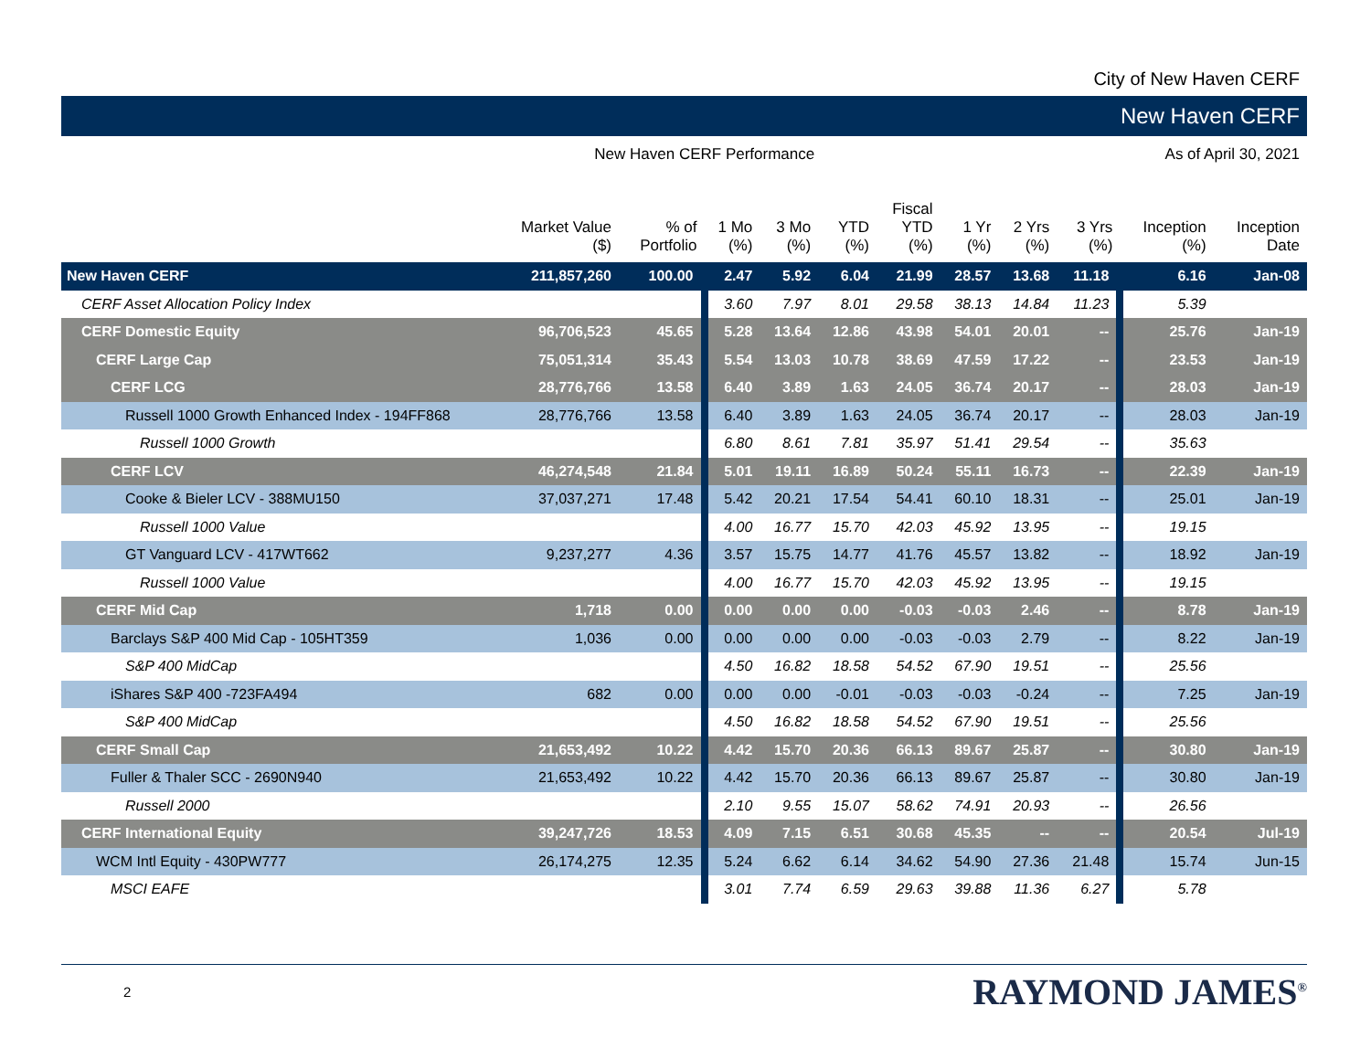City of New Haven CERF
New Haven CERF
New Haven CERF Performance As of April 30, 2021
| | Market Value ($) | % of Portfolio | 1 Mo (%) | 3 Mo (%) | YTD (%) | Fiscal YTD (%) | 1 Yr (%) | 2 Yrs (%) | 3 Yrs (%) | Inception (%) | Inception Date |
| --- | --- | --- | --- | --- | --- | --- | --- | --- | --- | --- | --- |
| New Haven CERF | 211,857,260 | 100.00 | 2.47 | 5.92 | 6.04 | 21.99 | 28.57 | 13.68 | 11.18 | 6.16 | Jan-08 |
| CERF Asset Allocation Policy Index | | | 3.60 | 7.97 | 8.01 | 29.58 | 38.13 | 14.84 | 11.23 | 5.39 | |
| CERF Domestic Equity | 96,706,523 | 45.65 | 5.28 | 13.64 | 12.86 | 43.98 | 54.01 | 20.01 | -- | 25.76 | Jan-19 |
| CERF Large Cap | 75,051,314 | 35.43 | 5.54 | 13.03 | 10.78 | 38.69 | 47.59 | 17.22 | -- | 23.53 | Jan-19 |
| CERF LCG | 28,776,766 | 13.58 | 6.40 | 3.89 | 1.63 | 24.05 | 36.74 | 20.17 | -- | 28.03 | Jan-19 |
| Russell 1000 Growth Enhanced Index - 194FF868 | 28,776,766 | 13.58 | 6.40 | 3.89 | 1.63 | 24.05 | 36.74 | 20.17 | -- | 28.03 | Jan-19 |
| Russell 1000 Growth | | | 6.80 | 8.61 | 7.81 | 35.97 | 51.41 | 29.54 | -- | 35.63 | |
| CERF LCV | 46,274,548 | 21.84 | 5.01 | 19.11 | 16.89 | 50.24 | 55.11 | 16.73 | -- | 22.39 | Jan-19 |
| Cooke & Bieler LCV - 388MU150 | 37,037,271 | 17.48 | 5.42 | 20.21 | 17.54 | 54.41 | 60.10 | 18.31 | -- | 25.01 | Jan-19 |
| Russell 1000 Value | | | 4.00 | 16.77 | 15.70 | 42.03 | 45.92 | 13.95 | -- | 19.15 | |
| GT Vanguard LCV - 417WT662 | 9,237,277 | 4.36 | 3.57 | 15.75 | 14.77 | 41.76 | 45.57 | 13.82 | -- | 18.92 | Jan-19 |
| Russell 1000 Value | | | 4.00 | 16.77 | 15.70 | 42.03 | 45.92 | 13.95 | -- | 19.15 | |
| CERF Mid Cap | 1,718 | 0.00 | 0.00 | 0.00 | 0.00 | -0.03 | -0.03 | 2.46 | -- | 8.78 | Jan-19 |
| Barclays S&P 400 Mid Cap - 105HT359 | 1,036 | 0.00 | 0.00 | 0.00 | 0.00 | -0.03 | -0.03 | 2.79 | -- | 8.22 | Jan-19 |
| S&P 400 MidCap | | | 4.50 | 16.82 | 18.58 | 54.52 | 67.90 | 19.51 | -- | 25.56 | |
| iShares S&P 400 -723FA494 | 682 | 0.00 | 0.00 | 0.00 | -0.01 | -0.03 | -0.03 | -0.24 | -- | 7.25 | Jan-19 |
| S&P 400 MidCap | | | 4.50 | 16.82 | 18.58 | 54.52 | 67.90 | 19.51 | -- | 25.56 | |
| CERF Small Cap | 21,653,492 | 10.22 | 4.42 | 15.70 | 20.36 | 66.13 | 89.67 | 25.87 | -- | 30.80 | Jan-19 |
| Fuller & Thaler SCC - 2690N940 | 21,653,492 | 10.22 | 4.42 | 15.70 | 20.36 | 66.13 | 89.67 | 25.87 | -- | 30.80 | Jan-19 |
| Russell 2000 | | | 2.10 | 9.55 | 15.07 | 58.62 | 74.91 | 20.93 | -- | 26.56 | |
| CERF International Equity | 39,247,726 | 18.53 | 4.09 | 7.15 | 6.51 | 30.68 | 45.35 | -- | -- | 20.54 | Jul-19 |
| WCM Intl Equity - 430PW777 | 26,174,275 | 12.35 | 5.24 | 6.62 | 6.14 | 34.62 | 54.90 | 27.36 | 21.48 | 15.74 | Jun-15 |
| MSCI EAFE | | | 3.01 | 7.74 | 6.59 | 29.63 | 39.88 | 11.36 | 6.27 | 5.78 | |
2
RAYMOND JAMES<sup>®</sup>